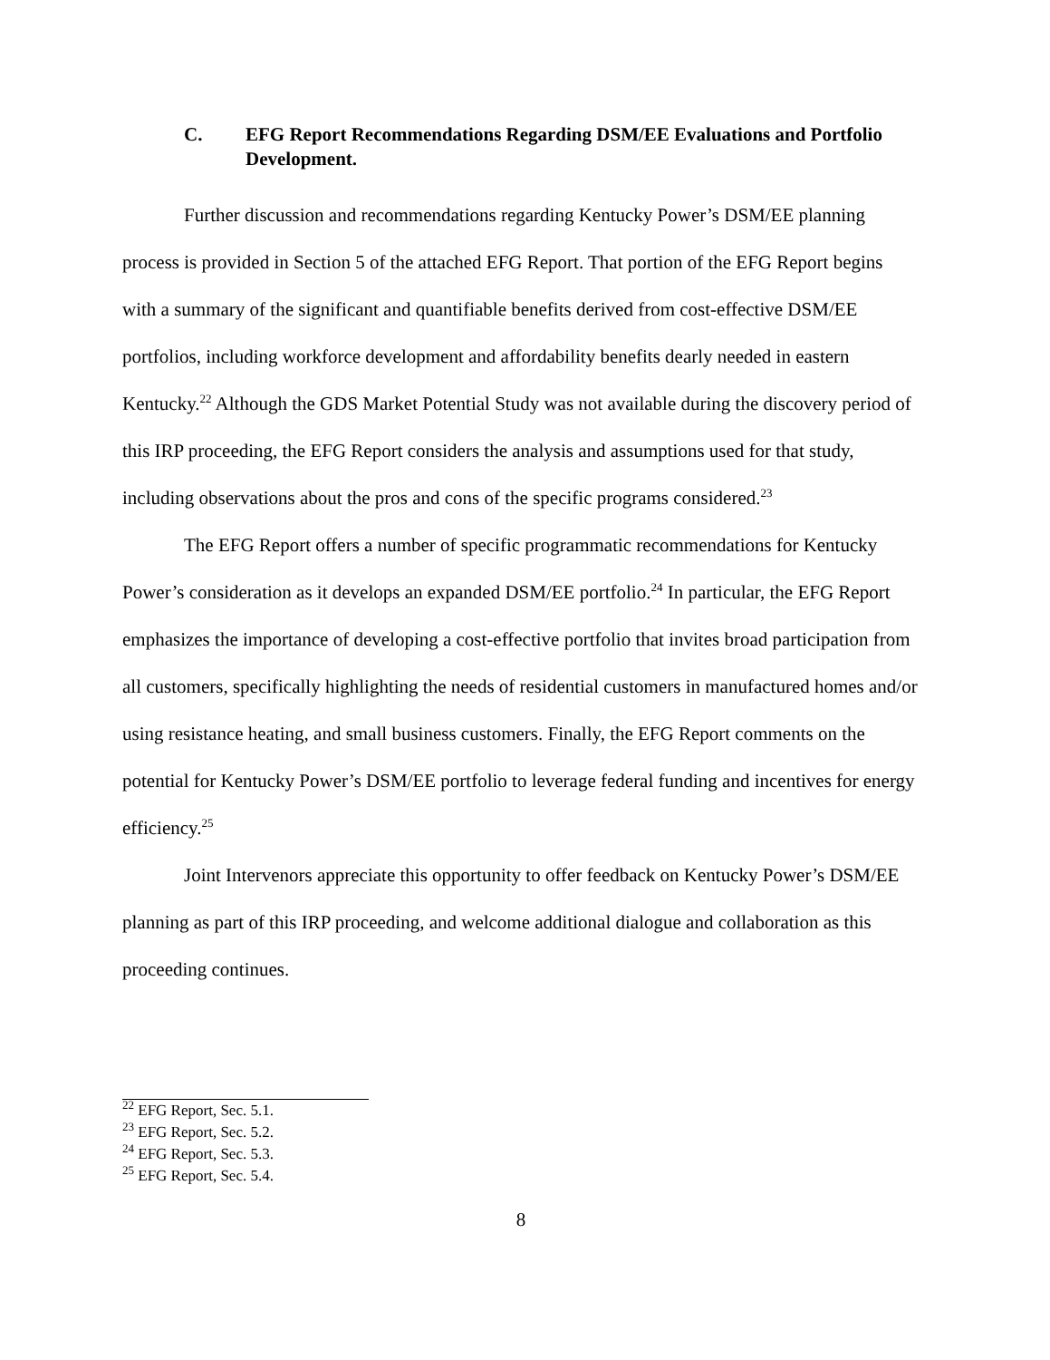C. EFG Report Recommendations Regarding DSM/EE Evaluations and Portfolio Development.
Further discussion and recommendations regarding Kentucky Power’s DSM/EE planning process is provided in Section 5 of the attached EFG Report. That portion of the EFG Report begins with a summary of the significant and quantifiable benefits derived from cost-effective DSM/EE portfolios, including workforce development and affordability benefits dearly needed in eastern Kentucky.<sup>22</sup> Although the GDS Market Potential Study was not available during the discovery period of this IRP proceeding, the EFG Report considers the analysis and assumptions used for that study, including observations about the pros and cons of the specific programs considered.<sup>23</sup>
The EFG Report offers a number of specific programmatic recommendations for Kentucky Power’s consideration as it develops an expanded DSM/EE portfolio.<sup>24</sup> In particular, the EFG Report emphasizes the importance of developing a cost-effective portfolio that invites broad participation from all customers, specifically highlighting the needs of residential customers in manufactured homes and/or using resistance heating, and small business customers. Finally, the EFG Report comments on the potential for Kentucky Power’s DSM/EE portfolio to leverage federal funding and incentives for energy efficiency.<sup>25</sup>
Joint Intervenors appreciate this opportunity to offer feedback on Kentucky Power’s DSM/EE planning as part of this IRP proceeding, and welcome additional dialogue and collaboration as this proceeding continues.
<sup>22</sup> EFG Report, Sec. 5.1.
<sup>23</sup> EFG Report, Sec. 5.2.
<sup>24</sup> EFG Report, Sec. 5.3.
<sup>25</sup> EFG Report, Sec. 5.4.
8